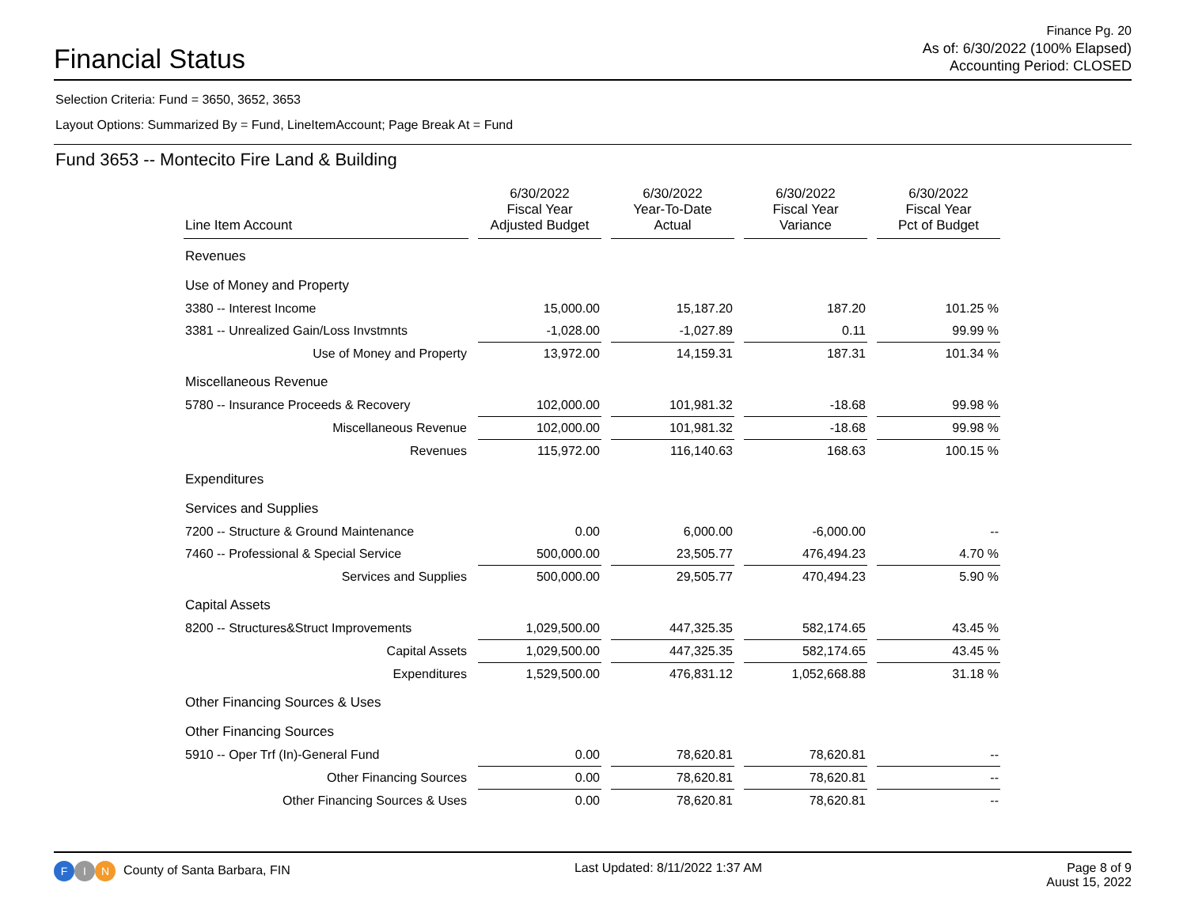Financial Status
Finance Pg. 20
As of: 6/30/2022 (100% Elapsed)
Accounting Period: CLOSED
Selection Criteria: Fund = 3650, 3652, 3653
Layout Options: Summarized By = Fund, LineItemAccount; Page Break At = Fund
Fund 3653 -- Montecito Fire Land & Building
| Line Item Account | 6/30/2022 Fiscal Year Adjusted Budget | 6/30/2022 Year-To-Date Actual | 6/30/2022 Fiscal Year Variance | 6/30/2022 Fiscal Year Pct of Budget |
| --- | --- | --- | --- | --- |
| Revenues | | | | |
| Use of Money and Property | | | | |
| 3380 -- Interest Income | 15,000.00 | 15,187.20 | 187.20 | 101.25 % |
| 3381 -- Unrealized Gain/Loss Invstmnts | -1,028.00 | -1,027.89 | 0.11 | 99.99 % |
| Use of Money and Property | 13,972.00 | 14,159.31 | 187.31 | 101.34 % |
| Miscellaneous Revenue | | | | |
| 5780 -- Insurance Proceeds & Recovery | 102,000.00 | 101,981.32 | -18.68 | 99.98 % |
| Miscellaneous Revenue | 102,000.00 | 101,981.32 | -18.68 | 99.98 % |
| Revenues | 115,972.00 | 116,140.63 | 168.63 | 100.15 % |
| Expenditures | | | | |
| Services and Supplies | | | | |
| 7200 -- Structure & Ground Maintenance | 0.00 | 6,000.00 | -6,000.00 | -- |
| 7460 -- Professional & Special Service | 500,000.00 | 23,505.77 | 476,494.23 | 4.70 % |
| Services and Supplies | 500,000.00 | 29,505.77 | 470,494.23 | 5.90 % |
| Capital Assets | | | | |
| 8200 -- Structures&Struct Improvements | 1,029,500.00 | 447,325.35 | 582,174.65 | 43.45 % |
| Capital Assets | 1,029,500.00 | 447,325.35 | 582,174.65 | 43.45 % |
| Expenditures | 1,529,500.00 | 476,831.12 | 1,052,668.88 | 31.18 % |
| Other Financing Sources & Uses | | | | |
| Other Financing Sources | | | | |
| 5910 -- Oper Trf (In)-General Fund | 0.00 | 78,620.81 | 78,620.81 | -- |
| Other Financing Sources | 0.00 | 78,620.81 | 78,620.81 | -- |
| Other Financing Sources & Uses | 0.00 | 78,620.81 | 78,620.81 | -- |
F I N County of Santa Barbara, FIN
Last Updated: 8/11/2022 1:37 AM
Page 8 of 9
Auust 15, 2022